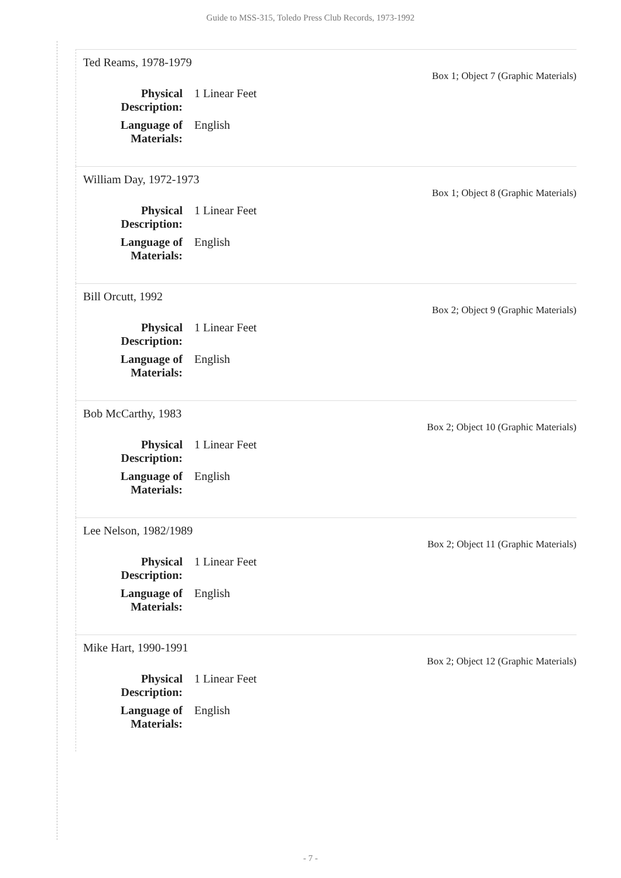Guide to MSS-315, Toledo Press Club Records, 1973-1992
Ted Reams, 1978-1979
Box 1; Object 7 (Graphic Materials)
Physical Description:
1 Linear Feet
Language of Materials:
English
William Day, 1972-1973
Box 1; Object 8 (Graphic Materials)
Physical Description:
1 Linear Feet
Language of Materials:
English
Bill Orcutt, 1992
Box 2; Object 9 (Graphic Materials)
Physical Description:
1 Linear Feet
Language of Materials:
English
Bob McCarthy, 1983
Box 2; Object 10 (Graphic Materials)
Physical Description:
1 Linear Feet
Language of Materials:
English
Lee Nelson, 1982/1989
Box 2; Object 11 (Graphic Materials)
Physical Description:
1 Linear Feet
Language of Materials:
English
Mike Hart, 1990-1991
Box 2; Object 12 (Graphic Materials)
Physical Description:
1 Linear Feet
Language of Materials:
English
- 7 -